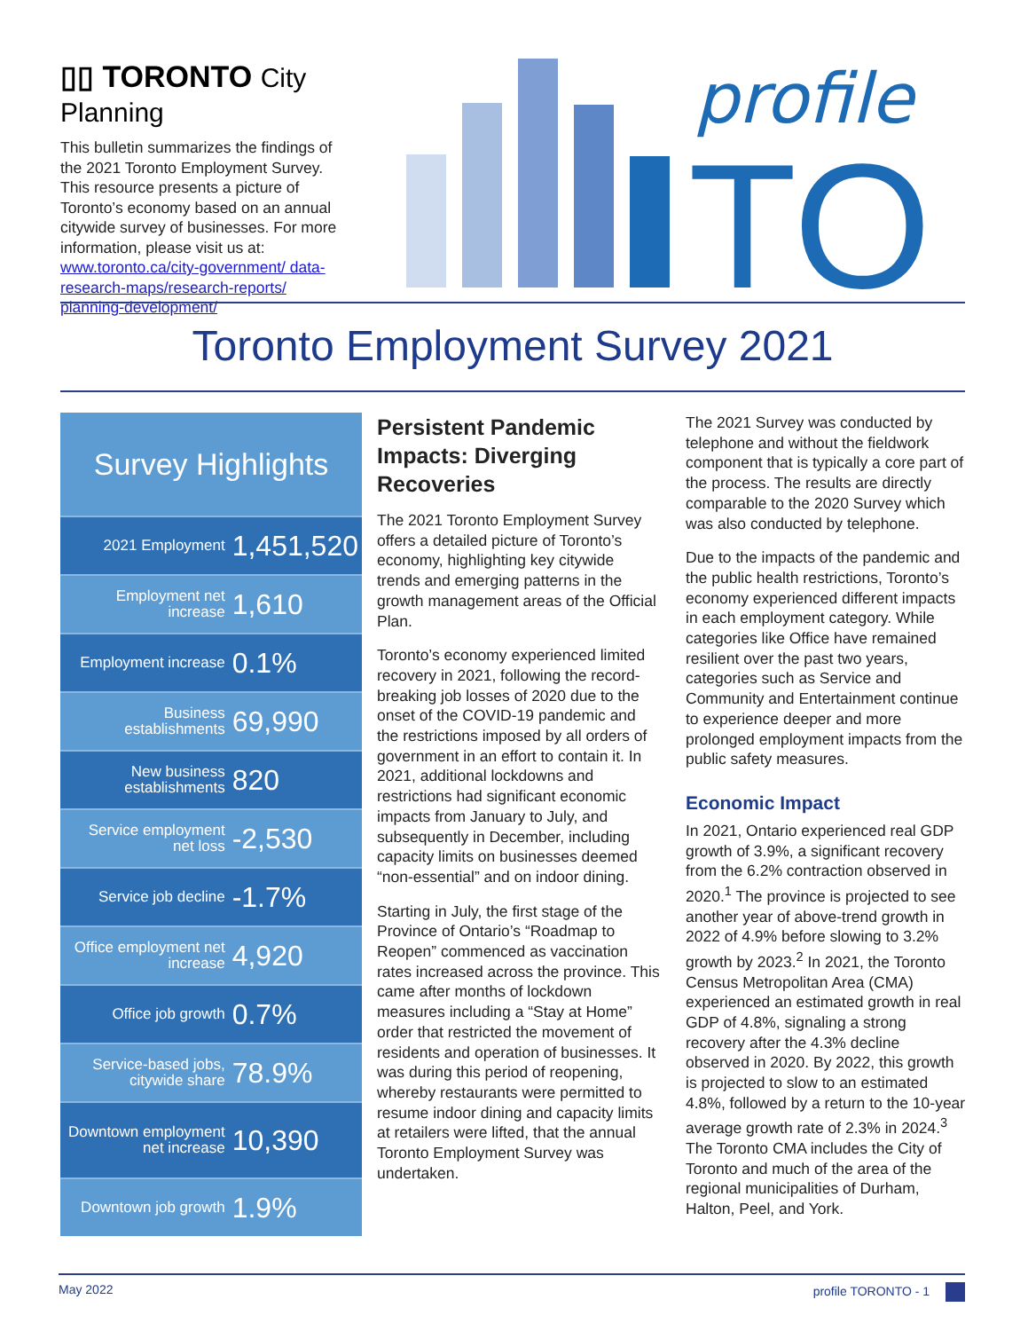▯▯ TORONTO City Planning
This bulletin summarizes the findings of the 2021 Toronto Employment Survey. This resource presents a picture of Toronto’s economy based on an annual citywide survey of businesses. For more information, please visit us at: www.toronto.ca/city-government/ data-research-maps/research-reports/ planning-development/
profile
TO
Toronto Employment Survey 2021
| Survey Highlights | |
| --- | --- |
| 2021 Employment | 1,451,520 |
| Employment net increase | 1,610 |
| Employment increase | 0.1% |
| Business establishments | 69,990 |
| New business establishments | 820 |
| Service employment net loss | -2,530 |
| Service job decline | -1.7% |
| Office employment net increase | 4,920 |
| Office job growth | 0.7% |
| Service-based jobs, citywide share | 78.9% |
| Downtown employment net increase | 10,390 |
| Downtown job growth | 1.9% |
Persistent Pandemic Impacts: Diverging Recoveries
The 2021 Toronto Employment Survey offers a detailed picture of Toronto’s economy, highlighting key citywide trends and emerging patterns in the growth management areas of the Official Plan.
Toronto’s economy experienced limited recovery in 2021, following the record-breaking job losses of 2020 due to the onset of the COVID-19 pandemic and the restrictions imposed by all orders of government in an effort to contain it. In 2021, additional lockdowns and restrictions had significant economic impacts from January to July, and subsequently in December, including capacity limits on businesses deemed “non-essential” and on indoor dining.
Starting in July, the first stage of the Province of Ontario’s “Roadmap to Reopen” commenced as vaccination rates increased across the province. This came after months of lockdown measures including a “Stay at Home” order that restricted the movement of residents and operation of businesses. It was during this period of reopening, whereby restaurants were permitted to resume indoor dining and capacity limits at retailers were lifted, that the annual Toronto Employment Survey was undertaken.
The 2021 Survey was conducted by telephone and without the fieldwork component that is typically a core part of the process. The results are directly comparable to the 2020 Survey which was also conducted by telephone.
Due to the impacts of the pandemic and the public health restrictions, Toronto’s economy experienced different impacts in each employment category. While categories like Office have remained resilient over the past two years, categories such as Service and Community and Entertainment continue to experience deeper and more prolonged employment impacts from the public safety measures.
Economic Impact
In 2021, Ontario experienced real GDP growth of 3.9%, a significant recovery from the 6.2% contraction observed in 2020.<sup>1</sup> The province is projected to see another year of above-trend growth in 2022 of 4.9% before slowing to 3.2% growth by 2023.<sup>2</sup> In 2021, the Toronto Census Metropolitan Area (CMA) experienced an estimated growth in real GDP of 4.8%, signaling a strong recovery after the 4.3% decline observed in 2020. By 2022, this growth is projected to slow to an estimated 4.8%, followed by a return to the 10-year average growth rate of 2.3% in 2024.<sup>3</sup> The Toronto CMA includes the City of Toronto and much of the area of the regional municipalities of Durham, Halton, Peel, and York.
May 2022 profile TORONTO - 1